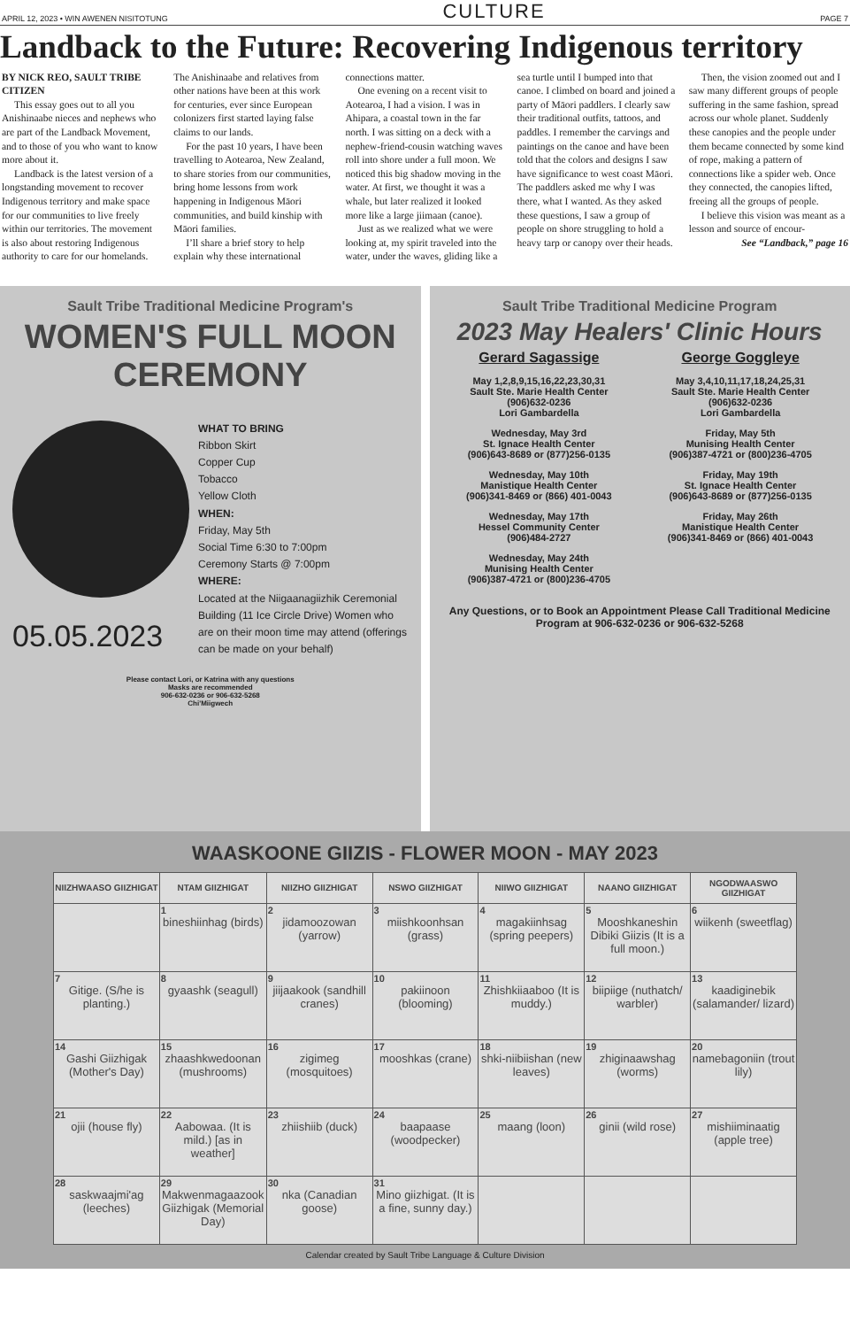APRIL 12, 2023 • WIN AWENEN NISITOTUNG CULTURE PAGE 7
Landback to the Future: Recovering Indigenous territory
BY NICK REO, SAULT TRIBE CITIZEN
This essay goes out to all you Anishinaabe nieces and nephews who are part of the Landback Movement, and to those of you who want to know more about it.
Landback is the latest version of a longstanding movement to recover Indigenous territory and make space for our communities to live freely within our territories. The movement is also about restoring Indigenous authority to care for our homelands. The Anishinaabe and relatives from other nations have been at this work for centuries, ever since European colonizers first started laying false claims to our lands.
For the past 10 years, I have been travelling to Aotearoa, New Zealand, to share stories from our communities, bring home lessons from work happening in Indigenous Māori communities, and build kinship with Māori families.
I’ll share a brief story to help explain why these international connections matter.
One evening on a recent visit to Aotearoa, I had a vision. I was in Ahipara, a coastal town in the far north. I was sitting on a deck with a nephew-friend-cousin watching waves roll into shore under a full moon. We noticed this big shadow moving in the water. At first, we thought it was a whale, but later realized it looked more like a large jiimaan (canoe).
Just as we realized what we were looking at, my spirit traveled into the water, under the waves, gliding like a sea turtle until I bumped into that canoe. I climbed on board and joined a party of Māori paddlers. I clearly saw their traditional outfits, tattoos, and paddles. I remember the carvings and paintings on the canoe and have been told that the colors and designs I saw have significance to west coast Māori. The paddlers asked me why I was there, what I wanted. As they asked these questions, I saw a group of people on shore struggling to hold a heavy tarp or canopy over their heads.
Then, the vision zoomed out and I saw many different groups of people suffering in the same fashion, spread across our whole planet. Suddenly these canopies and the people under them became connected by some kind of rope, making a pattern of connections like a spider web. Once they connected, the canopies lifted, freeing all the groups of people.
I believe this vision was meant as a lesson and source of encour-
See “Landback,” page 16
Sault Tribe Traditional Medicine Program's
WOMEN'S FULL MOON CEREMONY
05.05.2023
WHAT TO BRING
Ribbon Skirt
Copper Cup
Tobacco
Yellow Cloth
WHEN:
Friday, May 5th
Social Time 6:30 to 7:00pm
Ceremony Starts @ 7:00pm
WHERE:
Located at the Niigaanagiizhik Ceremonial Building (11 Ice Circle Drive) Women who are on their moon time may attend (offerings can be made on your behalf)
Please contact Lori, or Katrina with any questions
Masks are recommended
906-632-0236 or 906-632-5268
Chi'Miigwech
Sault Tribe Traditional Medicine Program
2023 May Healers' Clinic Hours
Gerard Sagassige
May 1,2,8,9,15,16,22,23,30,31
Sault Ste. Marie Health Center
(906)632-0236
Lori Gambardella
Wednesday, May 3rd
St. Ignace Health Center
(906)643-8689 or (877)256-0135
Wednesday, May 10th
Manistique Health Center
(906)341-8469 or (866) 401-0043
Wednesday, May 17th
Hessel Community Center
(906)484-2727
Wednesday, May 24th
Munising Health Center
(906)387-4721 or (800)236-4705
George Goggleye
May 3,4,10,11,17,18,24,25,31
Sault Ste. Marie Health Center
(906)632-0236
Lori Gambardella
Friday, May 5th
Munising Health Center
(906)387-4721 or (800)236-4705
Friday, May 19th
St. Ignace Health Center
(906)643-8689 or (877)256-0135
Friday, May 26th
Manistique Health Center
(906)341-8469 or (866) 401-0043
Any Questions, or to Book an Appointment Please Call Traditional Medicine Program at 906-632-0236 or 906-632-5268
WAASKOONE GIIZIS - FLOWER MOON - MAY 2023
| NIIZHWAASO GIIZHIGAT | NTAM GIIZHIGAT | NIIZHO GIIZHIGAT | NSWO GIIZHIGAT | NIIWO GIIZHIGAT | NAANO GIIZHIGAT | NGODWAASWO GIIZHIGAT |
| --- | --- | --- | --- | --- | --- | --- |
| | 1 bineshiinhag (birds) | 2 jidamoozowan (yarrow) | 3 miishkoonhsan (grass) | 4 magakiinhsag (spring peepers) | 5 Mooshkaneshin Dibiki Giizis (It is a full moon.) | 6 wiikenh (sweetflag) |
| 7 Gitige. (S/he is planting.) | 8 gyaashk (seagull) | 9 jiijaakook (sandhill cranes) | 10 pakiinoon (blooming) | 11 Zhishkiiaaboo (It is muddy.) | 12 biipiige (nuthatch/ warbler) | 13 kaadiginebik (salamander/ lizard) |
| 14 Gashi Giizhigak (Mother's Day) | 15 zhaashkwedoonan (mushrooms) | 16 zigimeg (mosquitoes) | 17 mooshkas (crane) | 18 shki-niibiishan (new leaves) | 19 zhiginaawshag (worms) | 20 namebagoniin (trout lily) |
| 21 ojii (house fly) | 22 Aabowaa. (It is mild.) [as in weather] | 23 zhiishiib (duck) | 24 baapaase (woodpecker) | 25 maang (loon) | 26 ginii (wild rose) | 27 mishiiminaatig (apple tree) |
| 28 saskwaajmi'ag (leeches) | 29 Makwenmagaazook Giizhigak (Memorial Day) | 30 nka (Canadian goose) | 31 Mino giizhigat. (It is a fine, sunny day.) | | | |
Calendar created by Sault Tribe Language & Culture Division